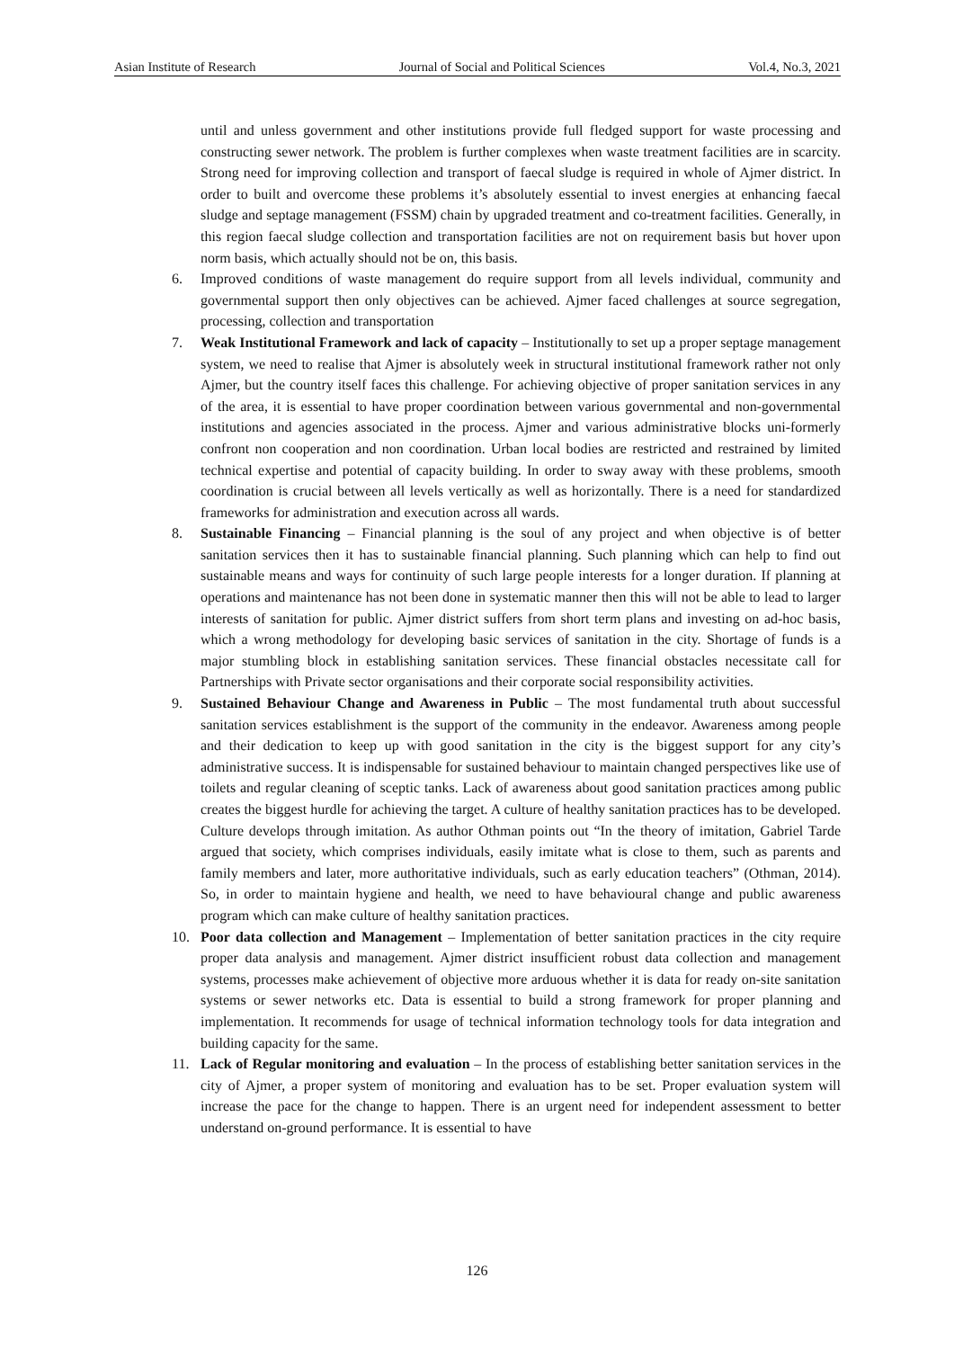Asian Institute of Research Journal of Social and Political Sciences Vol.4, No.3, 2021
until and unless government and other institutions provide full fledged support for waste processing and constructing sewer network. The problem is further complexes when waste treatment facilities are in scarcity. Strong need for improving collection and transport of faecal sludge is required in whole of Ajmer district. In order to built and overcome these problems it’s absolutely essential to invest energies at enhancing faecal sludge and septage management (FSSM) chain by upgraded treatment and co-treatment facilities. Generally, in this region faecal sludge collection and transportation facilities are not on requirement basis but hover upon norm basis, which actually should not be on, this basis.
6. Improved conditions of waste management do require support from all levels individual, community and governmental support then only objectives can be achieved. Ajmer faced challenges at source segregation, processing, collection and transportation
7. Weak Institutional Framework and lack of capacity – Institutionally to set up a proper septage management system, we need to realise that Ajmer is absolutely week in structural institutional framework rather not only Ajmer, but the country itself faces this challenge. For achieving objective of proper sanitation services in any of the area, it is essential to have proper coordination between various governmental and non-governmental institutions and agencies associated in the process. Ajmer and various administrative blocks uni-formerly confront non cooperation and non coordination. Urban local bodies are restricted and restrained by limited technical expertise and potential of capacity building. In order to sway away with these problems, smooth coordination is crucial between all levels vertically as well as horizontally. There is a need for standardized frameworks for administration and execution across all wards.
8. Sustainable Financing – Financial planning is the soul of any project and when objective is of better sanitation services then it has to sustainable financial planning. Such planning which can help to find out sustainable means and ways for continuity of such large people interests for a longer duration. If planning at operations and maintenance has not been done in systematic manner then this will not be able to lead to larger interests of sanitation for public. Ajmer district suffers from short term plans and investing on ad-hoc basis, which a wrong methodology for developing basic services of sanitation in the city. Shortage of funds is a major stumbling block in establishing sanitation services. These financial obstacles necessitate call for Partnerships with Private sector organisations and their corporate social responsibility activities.
9. Sustained Behaviour Change and Awareness in Public – The most fundamental truth about successful sanitation services establishment is the support of the community in the endeavor. Awareness among people and their dedication to keep up with good sanitation in the city is the biggest support for any city’s administrative success. It is indispensable for sustained behaviour to maintain changed perspectives like use of toilets and regular cleaning of sceptic tanks. Lack of awareness about good sanitation practices among public creates the biggest hurdle for achieving the target. A culture of healthy sanitation practices has to be developed. Culture develops through imitation. As author Othman points out “In the theory of imitation, Gabriel Tarde argued that society, which comprises individuals, easily imitate what is close to them, such as parents and family members and later, more authoritative individuals, such as early education teachers” (Othman, 2014). So, in order to maintain hygiene and health, we need to have behavioural change and public awareness program which can make culture of healthy sanitation practices.
10. Poor data collection and Management – Implementation of better sanitation practices in the city require proper data analysis and management. Ajmer district insufficient robust data collection and management systems, processes make achievement of objective more arduous whether it is data for ready on-site sanitation systems or sewer networks etc. Data is essential to build a strong framework for proper planning and implementation. It recommends for usage of technical information technology tools for data integration and building capacity for the same.
11. Lack of Regular monitoring and evaluation – In the process of establishing better sanitation services in the city of Ajmer, a proper system of monitoring and evaluation has to be set. Proper evaluation system will increase the pace for the change to happen. There is an urgent need for independent assessment to better understand on-ground performance. It is essential to have
126